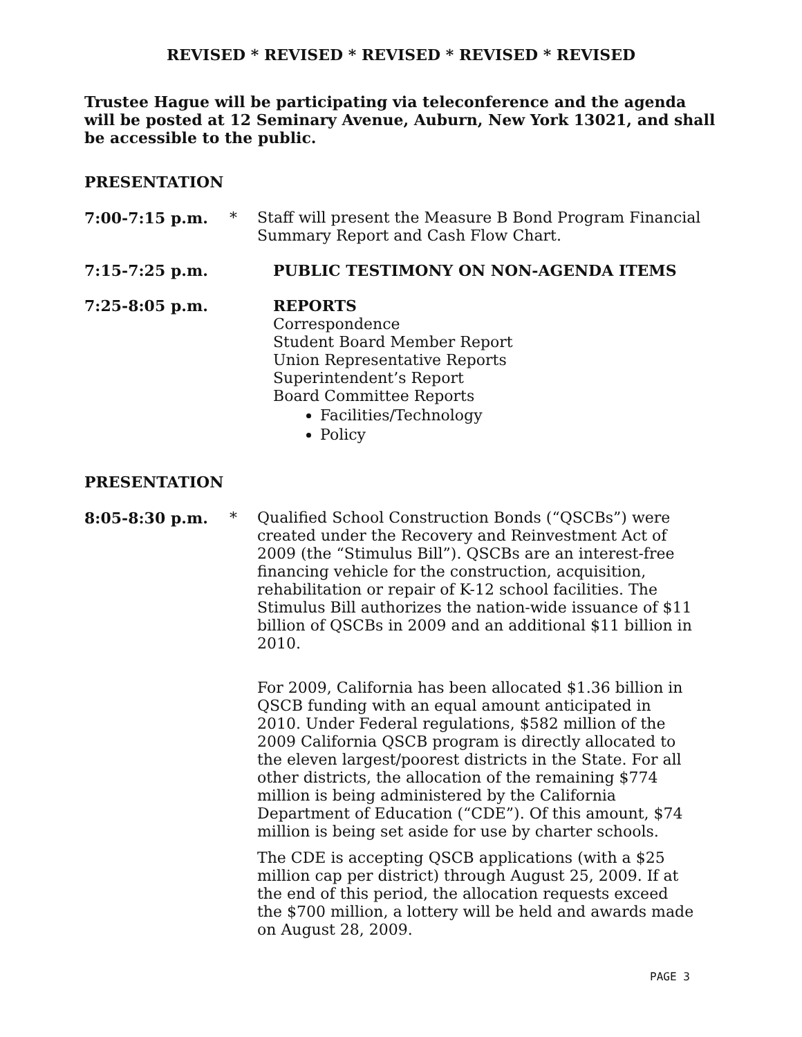REVISED * REVISED * REVISED * REVISED * REVISED
Trustee Hague will be participating via teleconference and the agenda will be posted at 12 Seminary Avenue, Auburn, New York 13021, and shall be accessible to the public.
PRESENTATION
7:00-7:15 p.m. * Staff will present the Measure B Bond Program Financial Summary Report and Cash Flow Chart.
7:15-7:25 p.m. PUBLIC TESTIMONY ON NON-AGENDA ITEMS
7:25-8:05 p.m. REPORTS
Correspondence
Student Board Member Report
Union Representative Reports
Superintendent’s Report
Board Committee Reports
Facilities/Technology
Policy
PRESENTATION
8:05-8:30 p.m. * Qualified School Construction Bonds (“QSCBs”) were created under the Recovery and Reinvestment Act of 2009 (the “Stimulus Bill”). QSCBs are an interest-free financing vehicle for the construction, acquisition, rehabilitation or repair of K-12 school facilities. The Stimulus Bill authorizes the nation-wide issuance of $11 billion of QSCBs in 2009 and an additional $11 billion in 2010.
For 2009, California has been allocated $1.36 billion in QSCB funding with an equal amount anticipated in 2010. Under Federal regulations, $582 million of the 2009 California QSCB program is directly allocated to the eleven largest/poorest districts in the State. For all other districts, the allocation of the remaining $774 million is being administered by the California Department of Education (“CDE”). Of this amount, $74 million is being set aside for use by charter schools.
The CDE is accepting QSCB applications (with a $25 million cap per district) through August 25, 2009. If at the end of this period, the allocation requests exceed the $700 million, a lottery will be held and awards made on August 28, 2009.
PAGE 3